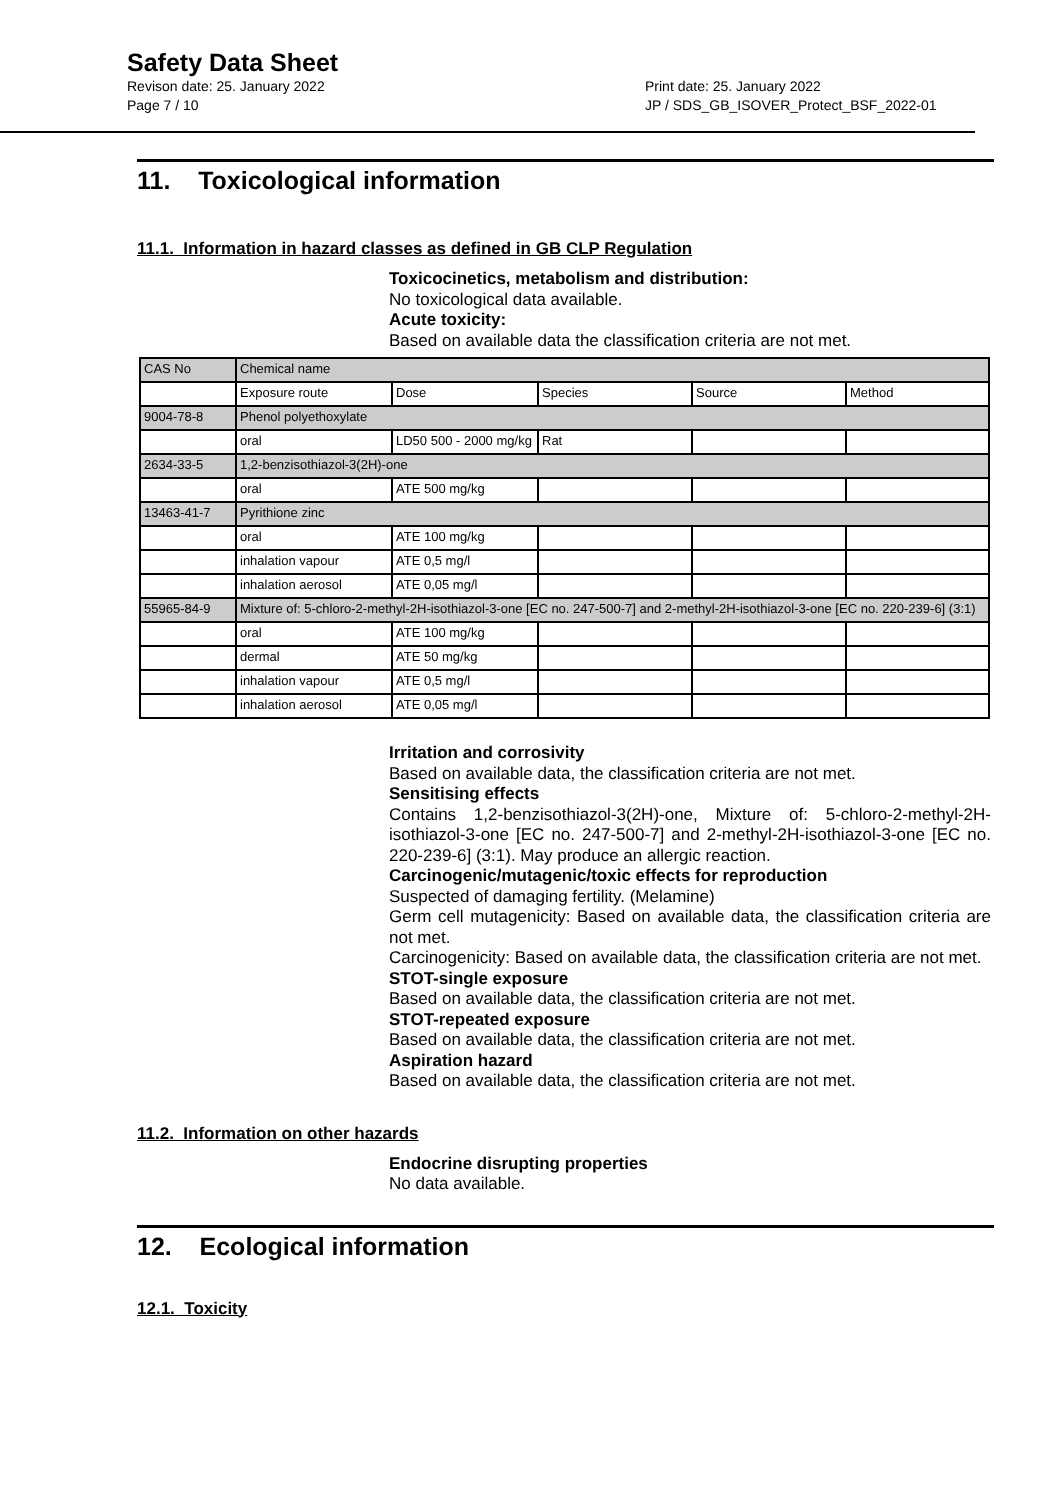Safety Data Sheet
Revison date: 25. January 2022 Print date: 25. January 2022
Page 7 / 10 JP / SDS_GB_ISOVER_Protect_BSF_2022-01
11. Toxicological information
11.1. Information in hazard classes as defined in GB CLP Regulation
Toxicocinetics, metabolism and distribution:
No toxicological data available.
Acute toxicity:
Based on available data the classification criteria are not met.
| CAS No | Chemical name | | | | |
| | Exposure route | Dose | Species | Source | Method |
| 9004-78-8 | Phenol polyethoxylate | | | | |
| | oral | LD50 500 - 2000 mg/kg | Rat | | |
| 2634-33-5 | 1,2-benzisothiazol-3(2H)-one | | | | |
| | oral | ATE 500 mg/kg | | | |
| 13463-41-7 | Pyrithione zinc | | | | |
| | oral | ATE 100 mg/kg | | | |
| | inhalation vapour | ATE 0,5 mg/l | | | |
| | inhalation aerosol | ATE 0,05 mg/l | | | |
| 55965-84-9 | Mixture of: 5-chloro-2-methyl-2H-isothiazol-3-one [EC no. 247-500-7] and 2-methyl-2H-isothiazol-3-one [EC no. 220-239-6] (3:1) | | | | |
| | oral | ATE 100 mg/kg | | | |
| | dermal | ATE 50 mg/kg | | | |
| | inhalation vapour | ATE 0,5 mg/l | | | |
| | inhalation aerosol | ATE 0,05 mg/l | | | |
Irritation and corrosivity
Based on available data, the classification criteria are not met.
Sensitising effects
Contains 1,2-benzisothiazol-3(2H)-one, Mixture of: 5-chloro-2-methyl-2H-isothiazol-3-one [EC no. 247-500-7] and 2-methyl-2H-isothiazol-3-one [EC no. 220-239-6] (3:1). May produce an allergic reaction.
Carcinogenic/mutagenic/toxic effects for reproduction
Suspected of damaging fertility. (Melamine)
Germ cell mutagenicity: Based on available data, the classification criteria are not met.
Carcinogenicity: Based on available data, the classification criteria are not met.
STOT-single exposure
Based on available data, the classification criteria are not met.
STOT-repeated exposure
Based on available data, the classification criteria are not met.
Aspiration hazard
Based on available data, the classification criteria are not met.
11.2. Information on other hazards
Endocrine disrupting properties
No data available.
12. Ecological information
12.1. Toxicity